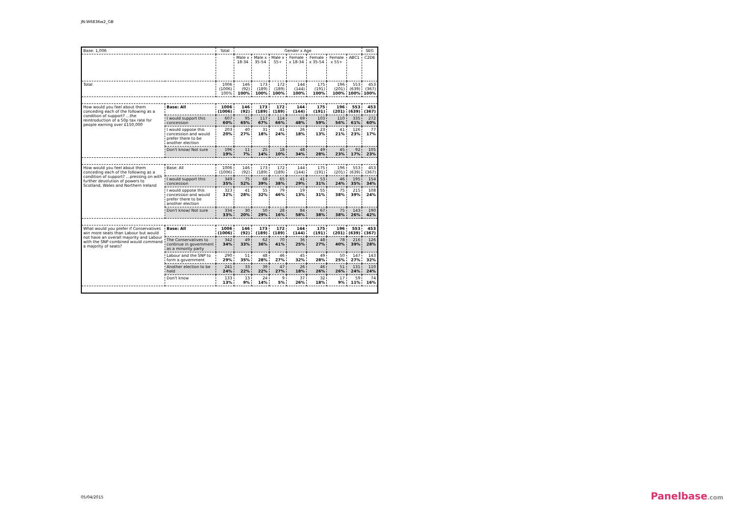JN:W6836w2_GB
| Base: 1,006 | | Total | Gender x Age | | | | | | | SEG |
| --- | --- | --- | --- | --- | --- | --- | --- | --- | --- | --- |
| | | | Male x 18-34 | Male x 35-54 | Male x 55+ | Female x 18-34 | Female x 35-54 | Female x 55+ | ABC1 | C2DE |
| Total | | 1006 (1006) 100% | 146 (92) 100% | 173 (189) 100% | 172 (189) 100% | 144 (144) 100% | 175 (191) 100% | 196 (201) 100% | 553 (639) 100% | 453 (367) 100% |
| How would you feel about them conceding each of the following as a condition of support? ...the reintroduction of a 50p tax rate for people earning over £150,000 | Base: All | 1006 (1006) | 146 (92) | 173 (189) | 172 (189) | 144 (144) | 175 (191) | 196 (201) | 553 (639) | 453 (367) |
| | I would support this concession | 607 60% | 95 65% | 117 67% | 114 66% | 69 48% | 103 59% | 110 56% | 335 61% | 272 60% |
| | I would oppose this concession and would prefer there to be another election | 203 20% | 40 27% | 31 18% | 41 24% | 26 18% | 23 13% | 41 21% | 126 23% | 77 17% |
| | Don't know/ Not sure | 196 19% | 11 7% | 25 14% | 18 10% | 48 34% | 49 28% | 45 23% | 92 17% | 105 23% |
| How would you feel about them conceding each of the following as a condition of support? ...pressing on with further devolution of powers to Scotland, Wales and Northern Ireland | Base: All | 1006 (1006) | 146 (92) | 173 (189) | 172 (189) | 144 (144) | 175 (191) | 196 (201) | 553 (639) | 453 (367) |
| | I would support this concession | 349 35% | 75 52% | 68 39% | 65 38% | 41 29% | 53 31% | 46 24% | 195 35% | 154 34% |
| | I would oppose this concession and would prefer there to be another election | 323 32% | 41 28% | 55 32% | 79 46% | 19 13% | 55 31% | 75 38% | 215 39% | 108 24% |
| | Don't know/ Not sure | 334 33% | 30 20% | 50 29% | 28 16% | 84 58% | 67 38% | 75 38% | 143 26% | 190 42% |
| What would you prefer if Conservatives win more seats than Labour but would not have an overall majority and Labour with the SNP combined would command a majority of seats? | Base: All | 1006 (1006) | 146 (92) | 173 (189) | 172 (189) | 144 (144) | 175 (191) | 196 (201) | 553 (639) | 453 (367) |
| | The Conservatives to continue in government as a minority party | 342 34% | 49 33% | 62 36% | 70 41% | 36 25% | 48 27% | 78 40% | 216 39% | 126 28% |
| | Labour and the SNP to form a government | 290 29% | 51 35% | 48 28% | 46 27% | 45 32% | 49 28% | 50 25% | 147 27% | 143 32% |
| | Another election to be held | 241 24% | 33 22% | 39 22% | 47 27% | 26 18% | 46 26% | 51 26% | 131 24% | 110 24% |
| | Don't know | 133 13% | 13 9% | 24 14% | 9 5% | 37 26% | 32 18% | 17 9% | 59 11% | 74 16% |
05/04/2015 Panelbase.com